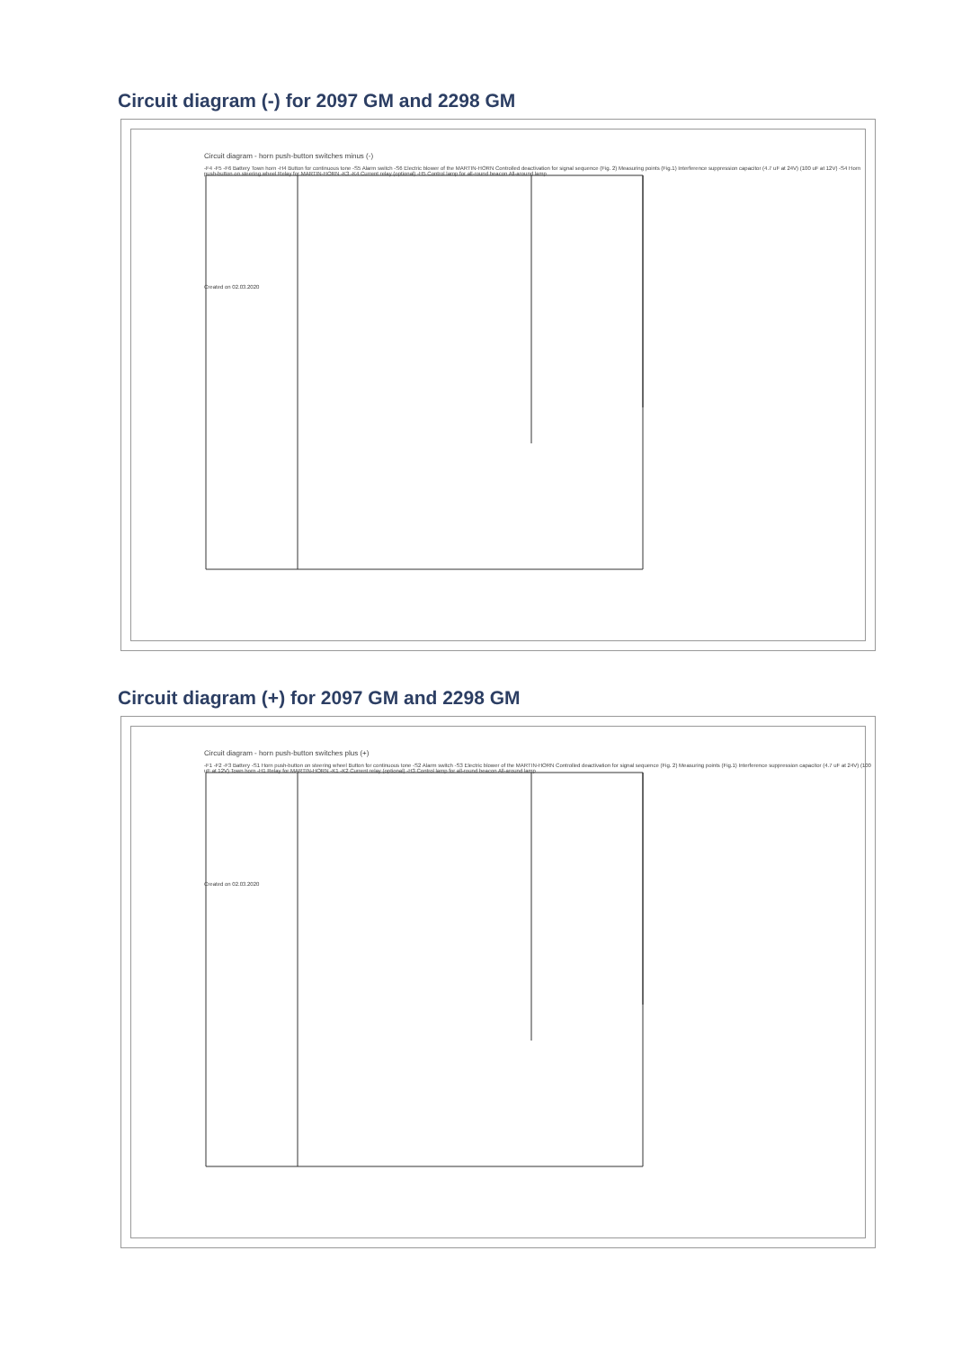Circuit diagram (-) for 2097 GM and 2298 GM
Circuit diagram - horn push-button switches minus (-)
-F4 -F5 -F6 Battery Town horn -H4 Button for continuous tone -S5 Alarm switch -S6 Electric blower of the MARTIN-HORN Controlled deactivation for signal sequence (Fig. 2) Measuring points (Fig.1) Interference suppression capacitor (4.7 uF at 24V) (100 uF at 12V) -S4 Horn push-button on steering wheel Relay for MARTIN-HORN -K3 -K4 Current relay (optional) -H5 Control lamp for all-round beacon All-around lamp
Created on 02.03.2020
Circuit diagram (+) for 2097 GM and 2298 GM
Circuit diagram - horn push-button switches plus (+)
-F1 -F2 -F3 Battery -S1 Horn push-button on steering wheel Button for continuous tone -S2 Alarm switch -S3 Electric blower of the MARTIN-HORN Controlled deactivation for signal sequence (Fig. 2) Measuring points (Fig.1) Interference suppression capacitor (4.7 uF at 24V) (100 uF at 12V) Town horn -H1 Relay for MARTIN-HORN -K1 -K2 Current relay (optional) -H3 Control lamp for all-round beacon All-around lamp
Created on 02.03.2020